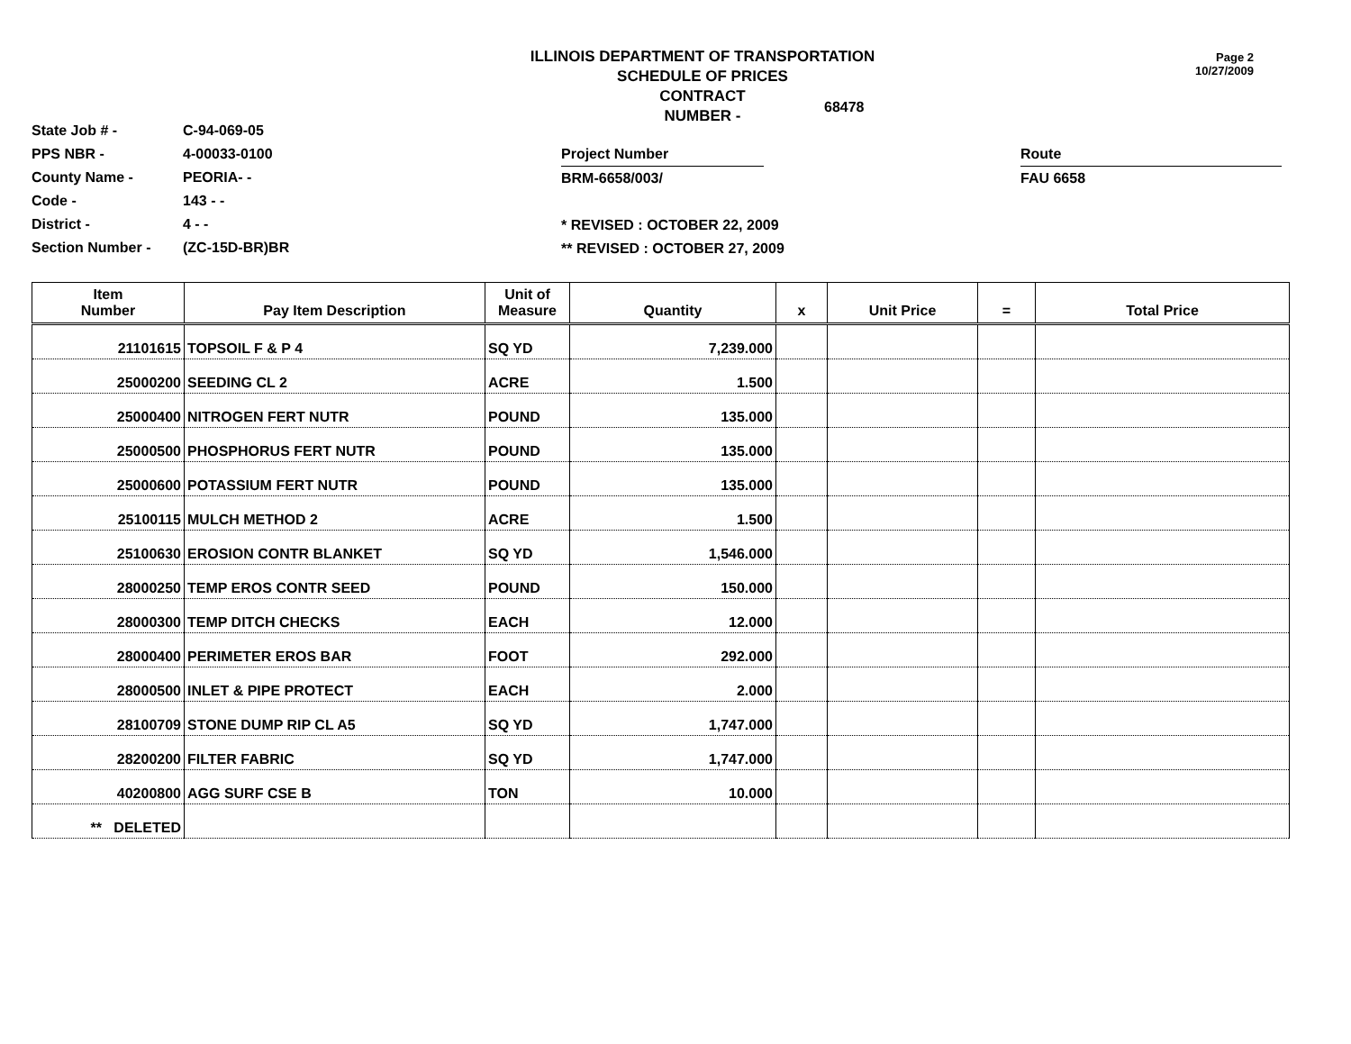Page 2
10/27/2009
ILLINOIS DEPARTMENT OF TRANSPORTATION
SCHEDULE OF PRICES
CONTRACT
NUMBER -
68478
State Job # -
PPS NBR -
County Name -
Code -
District -
Section Number -
C-94-069-05
4-00033-0100
PEORIA- -
143 - -
4 - -
(ZC-15D-BR)BR
Project Number
BRM-6658/003/
* REVISED : OCTOBER 22, 2009
** REVISED : OCTOBER 27, 2009
Route
FAU 6658
| Item Number | Pay Item Description | Unit of Measure | Quantity | x | Unit Price | = | Total Price |
| --- | --- | --- | --- | --- | --- | --- | --- |
| 21101615 | TOPSOIL F & P 4 | SQ YD | 7,239.000 | | | | |
| 25000200 | SEEDING CL 2 | ACRE | 1.500 | | | | |
| 25000400 | NITROGEN FERT NUTR | POUND | 135.000 | | | | |
| 25000500 | PHOSPHORUS FERT NUTR | POUND | 135.000 | | | | |
| 25000600 | POTASSIUM FERT NUTR | POUND | 135.000 | | | | |
| 25100115 | MULCH METHOD 2 | ACRE | 1.500 | | | | |
| 25100630 | EROSION CONTR BLANKET | SQ YD | 1,546.000 | | | | |
| 28000250 | TEMP EROS CONTR SEED | POUND | 150.000 | | | | |
| 28000300 | TEMP DITCH CHECKS | EACH | 12.000 | | | | |
| 28000400 | PERIMETER EROS BAR | FOOT | 292.000 | | | | |
| 28000500 | INLET & PIPE PROTECT | EACH | 2.000 | | | | |
| 28100709 | STONE DUMP RIP CL A5 | SQ YD | 1,747.000 | | | | |
| 28200200 | FILTER FABRIC | SQ YD | 1,747.000 | | | | |
| 40200800 | AGG SURF CSE B | TON | 10.000 | | | | |
| ** DELETED | | | | | | | |